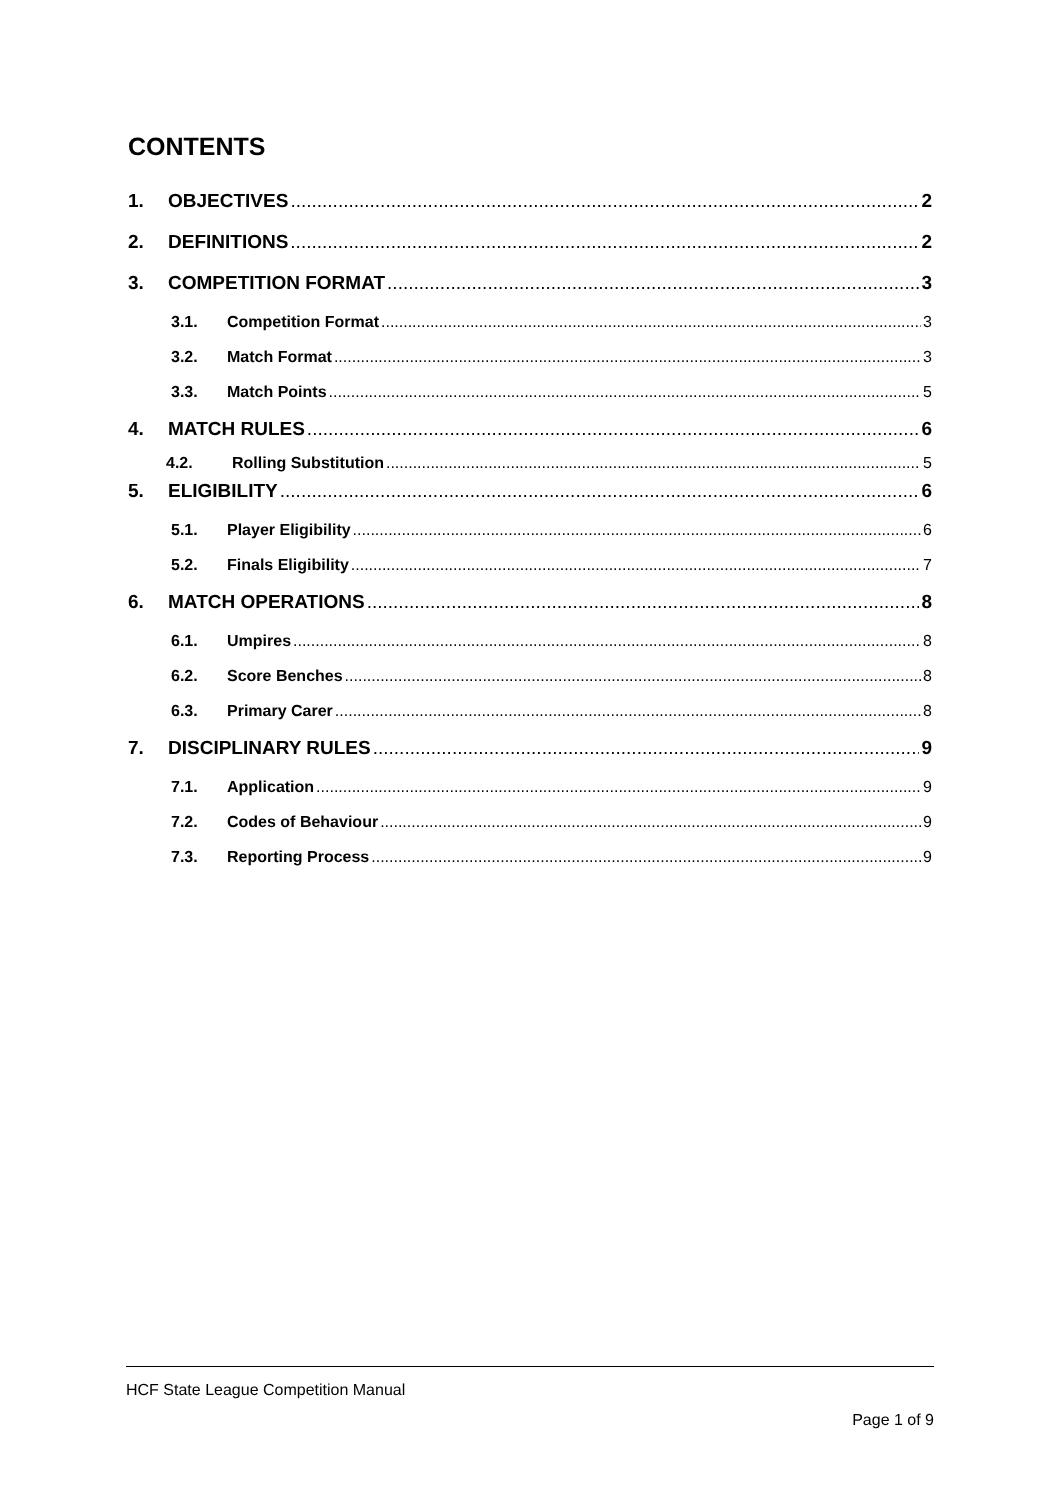CONTENTS
1. OBJECTIVES 2
2. DEFINITIONS 2
3. COMPETITION FORMAT 3
3.1. Competition Format 3
3.2. Match Format 3
3.3. Match Points 5
4. MATCH RULES 6
4.2. Rolling Substitution 5
5. ELIGIBILITY 6
5.1. Player Eligibility 6
5.2. Finals Eligibility 7
6. MATCH OPERATIONS 8
6.1. Umpires 8
6.2. Score Benches 8
6.3. Primary Carer 8
7. DISCIPLINARY RULES 9
7.1. Application 9
7.2. Codes of Behaviour 9
7.3. Reporting Process 9
HCF State League Competition Manual
Page 1 of 9